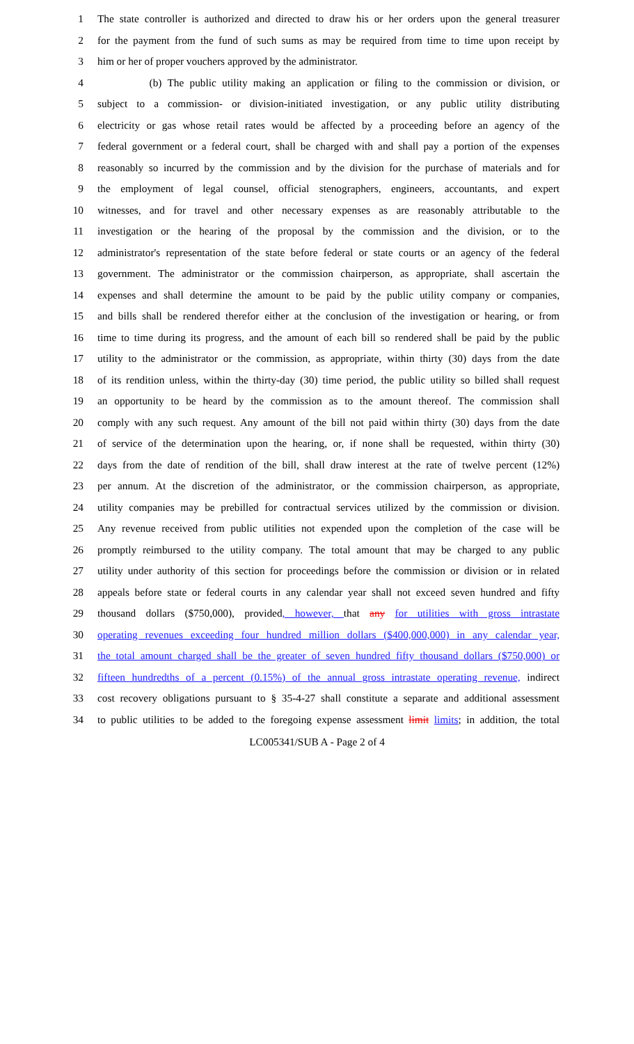1 The state controller is authorized and directed to draw his or her orders upon the general treasurer
2 for the payment from the fund of such sums as may be required from time to time upon receipt by
3 him or her of proper vouchers approved by the administrator.
4 (b) The public utility making an application or filing to the commission or division, or
5 subject to a commission- or division-initiated investigation, or any public utility distributing
6 electricity or gas whose retail rates would be affected by a proceeding before an agency of the
7 federal government or a federal court, shall be charged with and shall pay a portion of the expenses
8 reasonably so incurred by the commission and by the division for the purchase of materials and for
9 the employment of legal counsel, official stenographers, engineers, accountants, and expert
10 witnesses, and for travel and other necessary expenses as are reasonably attributable to the
11 investigation or the hearing of the proposal by the commission and the division, or to the
12 administrator's representation of the state before federal or state courts or an agency of the federal
13 government. The administrator or the commission chairperson, as appropriate, shall ascertain the
14 expenses and shall determine the amount to be paid by the public utility company or companies,
15 and bills shall be rendered therefor either at the conclusion of the investigation or hearing, or from
16 time to time during its progress, and the amount of each bill so rendered shall be paid by the public
17 utility to the administrator or the commission, as appropriate, within thirty (30) days from the date
18 of its rendition unless, within the thirty-day (30) time period, the public utility so billed shall request
19 an opportunity to be heard by the commission as to the amount thereof. The commission shall
20 comply with any such request. Any amount of the bill not paid within thirty (30) days from the date
21 of service of the determination upon the hearing, or, if none shall be requested, within thirty (30)
22 days from the date of rendition of the bill, shall draw interest at the rate of twelve percent (12%)
23 per annum. At the discretion of the administrator, or the commission chairperson, as appropriate,
24 utility companies may be prebilled for contractual services utilized by the commission or division.
25 Any revenue received from public utilities not expended upon the completion of the case will be
26 promptly reimbursed to the utility company. The total amount that may be charged to any public
27 utility under authority of this section for proceedings before the commission or division or in related
28 appeals before state or federal courts in any calendar year shall not exceed seven hundred and fifty
29 thousand dollars ($750,000), provided, however, that any for utilities with gross intrastate
30 operating revenues exceeding four hundred million dollars ($400,000,000) in any calendar year,
31 the total amount charged shall be the greater of seven hundred fifty thousand dollars ($750,000) or
32 fifteen hundredths of a percent (0.15%) of the annual gross intrastate operating revenue, indirect
33 cost recovery obligations pursuant to § 35-4-27 shall constitute a separate and additional assessment
34 to public utilities to be added to the foregoing expense assessment limit limits; in addition, the total
LC005341/SUB A - Page 2 of 4